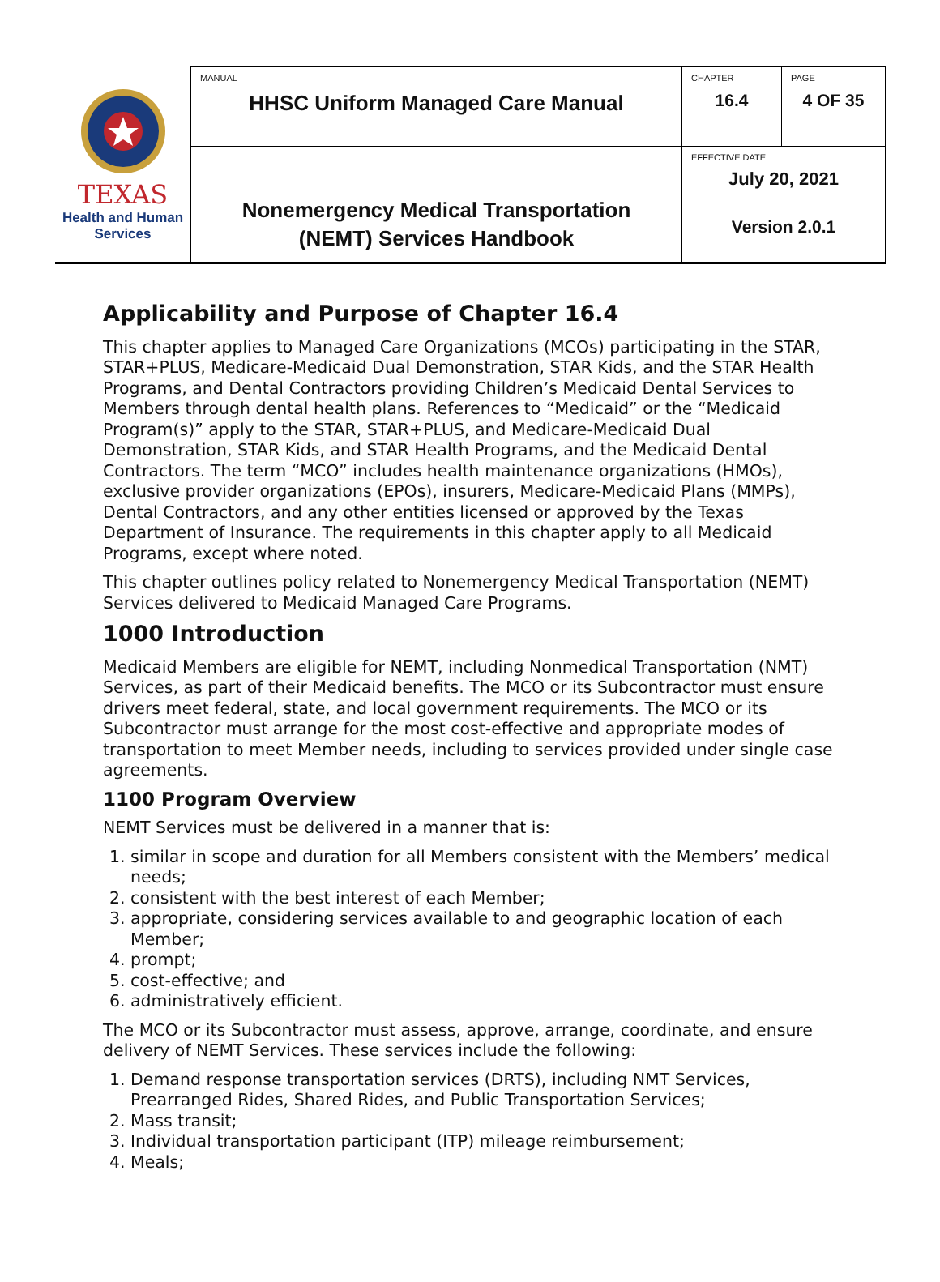| TEXAS Health and Human Services | MANUAL HHSC Uniform Managed Care Manual | CHAPTER 16.4 | PAGE 4 OF 35 |
| | Nonemergency Medical Transportation (NEMT) Services Handbook | EFFECTIVE DATE July 20, 2021 Version 2.0.1 | |
Applicability and Purpose of Chapter 16.4
This chapter applies to Managed Care Organizations (MCOs) participating in the STAR, STAR+PLUS, Medicare-Medicaid Dual Demonstration, STAR Kids, and the STAR Health Programs, and Dental Contractors providing Children’s Medicaid Dental Services to Members through dental health plans. References to “Medicaid” or the “Medicaid Program(s)” apply to the STAR, STAR+PLUS, and Medicare-Medicaid Dual Demonstration, STAR Kids, and STAR Health Programs, and the Medicaid Dental Contractors. The term “MCO” includes health maintenance organizations (HMOs), exclusive provider organizations (EPOs), insurers, Medicare-Medicaid Plans (MMPs), Dental Contractors, and any other entities licensed or approved by the Texas Department of Insurance. The requirements in this chapter apply to all Medicaid Programs, except where noted.
This chapter outlines policy related to Nonemergency Medical Transportation (NEMT) Services delivered to Medicaid Managed Care Programs.
1000 Introduction
Medicaid Members are eligible for NEMT, including Nonmedical Transportation (NMT) Services, as part of their Medicaid benefits. The MCO or its Subcontractor must ensure drivers meet federal, state, and local government requirements. The MCO or its Subcontractor must arrange for the most cost-effective and appropriate modes of transportation to meet Member needs, including to services provided under single case agreements.
1100 Program Overview
NEMT Services must be delivered in a manner that is:
1. similar in scope and duration for all Members consistent with the Members’ medical needs;
2. consistent with the best interest of each Member;
3. appropriate, considering services available to and geographic location of each Member;
4. prompt;
5. cost-effective; and
6. administratively efficient.
The MCO or its Subcontractor must assess, approve, arrange, coordinate, and ensure delivery of NEMT Services. These services include the following:
1. Demand response transportation services (DRTS), including NMT Services, Prearranged Rides, Shared Rides, and Public Transportation Services;
2. Mass transit;
3. Individual transportation participant (ITP) mileage reimbursement;
4. Meals;